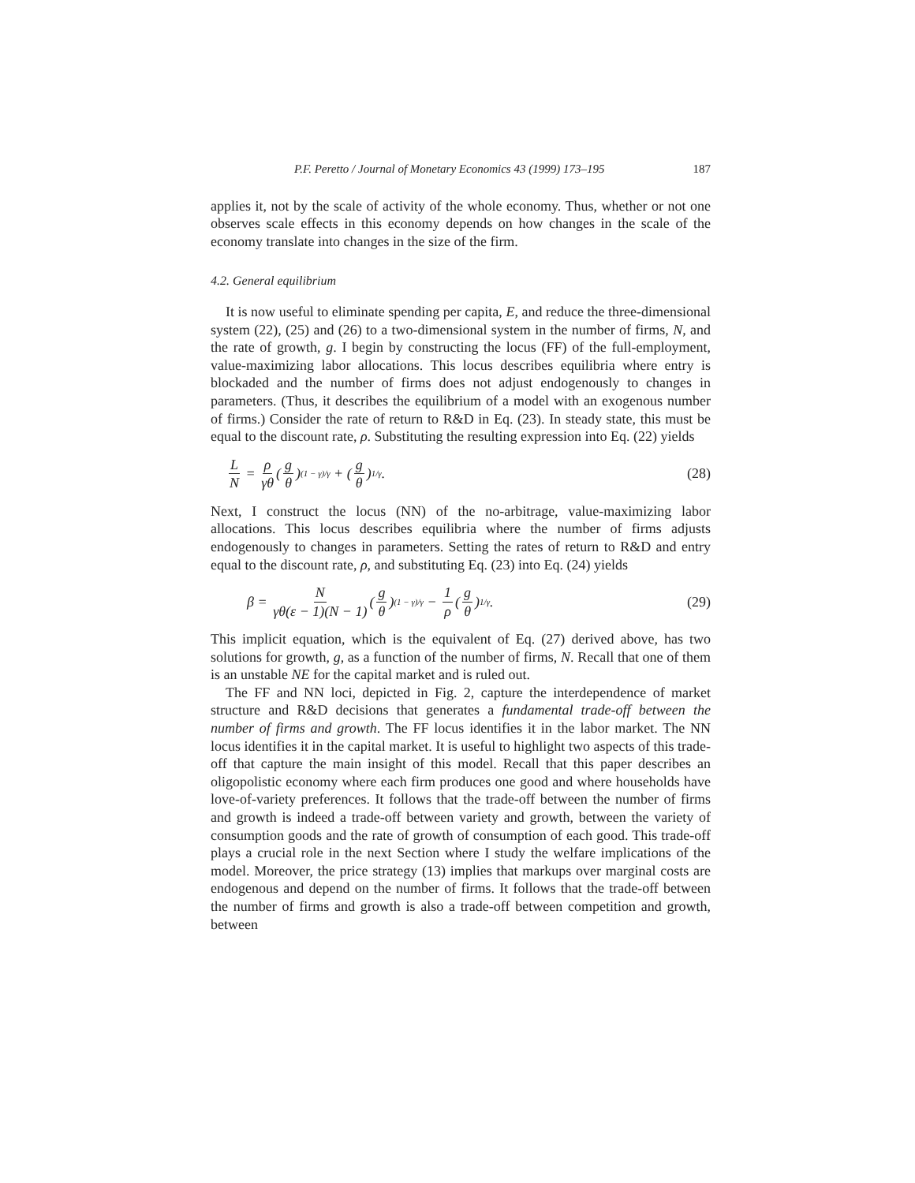P.F. Peretto / Journal of Monetary Economics 43 (1999) 173–195 187
applies it, not by the scale of activity of the whole economy. Thus, whether or not one observes scale effects in this economy depends on how changes in the scale of the economy translate into changes in the size of the firm.
4.2. General equilibrium
It is now useful to eliminate spending per capita, E, and reduce the three-dimensional system (22), (25) and (26) to a two-dimensional system in the number of firms, N, and the rate of growth, g. I begin by constructing the locus (FF) of the full-employment, value-maximizing labor allocations. This locus describes equilibria where entry is blockaded and the number of firms does not adjust endogenously to changes in parameters. (Thus, it describes the equilibrium of a model with an exogenous number of firms.) Consider the rate of return to R&D in Eq. (23). In steady state, this must be equal to the discount rate, ρ. Substituting the resulting expression into Eq. (22) yields
L N = ρ γθ (g θ)<sup>(1 − γ)/γ</sup> + (g θ)<sup>1/γ</sup>.
(28)
Next, I construct the locus (NN) of the no-arbitrage, value-maximizing labor allocations. This locus describes equilibria where the number of firms adjusts endogenously to changes in parameters. Setting the rates of return to R&D and entry equal to the discount rate, ρ, and substituting Eq. (23) into Eq. (24) yields
β = N γθ(ε − 1)(N − 1) (g θ)<sup>(1 − γ)/γ</sup> − 1 ρ (g θ)<sup>1/γ</sup>.
(29)
This implicit equation, which is the equivalent of Eq. (27) derived above, has two solutions for growth, g, as a function of the number of firms, N. Recall that one of them is an unstable NE for the capital market and is ruled out.
The FF and NN loci, depicted in Fig. 2, capture the interdependence of market structure and R&D decisions that generates a fundamental trade-off between the number of firms and growth. The FF locus identifies it in the labor market. The NN locus identifies it in the capital market. It is useful to highlight two aspects of this trade-off that capture the main insight of this model. Recall that this paper describes an oligopolistic economy where each firm produces one good and where households have love-of-variety preferences. It follows that the trade-off between the number of firms and growth is indeed a trade-off between variety and growth, between the variety of consumption goods and the rate of growth of consumption of each good. This trade-off plays a crucial role in the next Section where I study the welfare implications of the model. Moreover, the price strategy (13) implies that markups over marginal costs are endogenous and depend on the number of firms. It follows that the trade-off between the number of firms and growth is also a trade-off between competition and growth, between